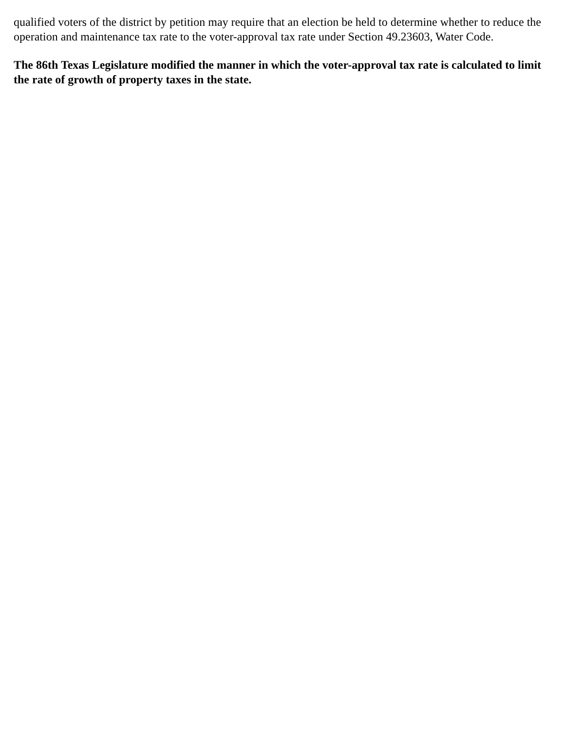qualified voters of the district by petition may require that an election be held to determine whether to reduce the operation and maintenance tax rate to the voter-approval tax rate under Section 49.23603, Water Code.
The 86th Texas Legislature modified the manner in which the voter-approval tax rate is calculated to limit the rate of growth of property taxes in the state.